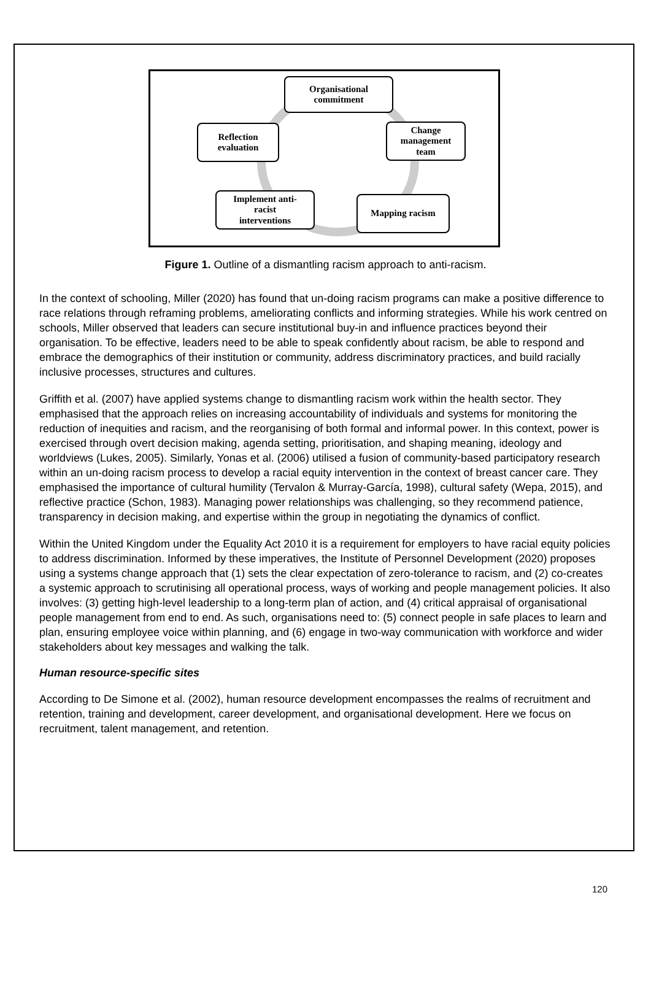Organisational
commitment
Change
management
team
Reflection
evaluation
Implement anti-
racist
interventions
Mapping racism
Figure 1. Outline of a dismantling racism approach to anti-racism.
In the context of schooling, Miller (2020) has found that un-doing racism programs can make a positive difference to race relations through reframing problems, ameliorating conflicts and informing strategies. While his work centred on schools, Miller observed that leaders can secure institutional buy-in and influence practices beyond their organisation. To be effective, leaders need to be able to speak confidently about racism, be able to respond and embrace the demographics of their institution or community, address discriminatory practices, and build racially inclusive processes, structures and cultures.
Griffith et al. (2007) have applied systems change to dismantling racism work within the health sector. They emphasised that the approach relies on increasing accountability of individuals and systems for monitoring the reduction of inequities and racism, and the reorganising of both formal and informal power. In this context, power is exercised through overt decision making, agenda setting, prioritisation, and shaping meaning, ideology and worldviews (Lukes, 2005). Similarly, Yonas et al. (2006) utilised a fusion of community-based participatory research within an un-doing racism process to develop a racial equity intervention in the context of breast cancer care. They emphasised the importance of cultural humility (Tervalon & Murray-García, 1998), cultural safety (Wepa, 2015), and reflective practice (Schon, 1983). Managing power relationships was challenging, so they recommend patience, transparency in decision making, and expertise within the group in negotiating the dynamics of conflict.
Within the United Kingdom under the Equality Act 2010 it is a requirement for employers to have racial equity policies to address discrimination. Informed by these imperatives, the Institute of Personnel Development (2020) proposes using a systems change approach that (1) sets the clear expectation of zero-tolerance to racism, and (2) co-creates a systemic approach to scrutinising all operational process, ways of working and people management policies. It also involves: (3) getting high-level leadership to a long-term plan of action, and (4) critical appraisal of organisational people management from end to end. As such, organisations need to: (5) connect people in safe places to learn and plan, ensuring employee voice within planning, and (6) engage in two-way communication with workforce and wider stakeholders about key messages and walking the talk.
Human resource-specific sites
According to De Simone et al. (2002), human resource development encompasses the realms of recruitment and retention, training and development, career development, and organisational development. Here we focus on recruitment, talent management, and retention.
120